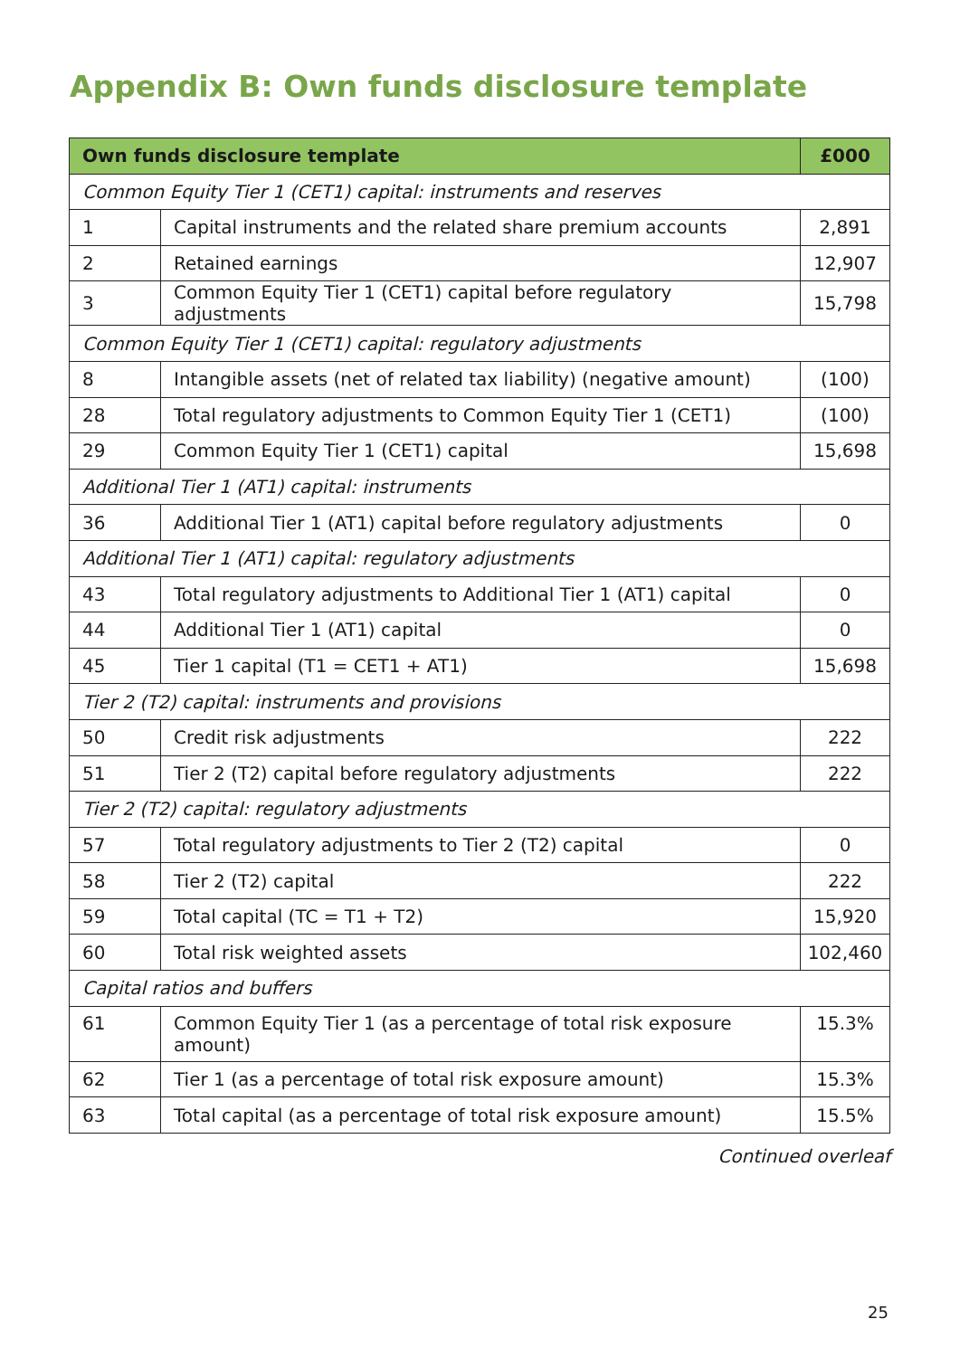Appendix B: Own funds disclosure template
| Own funds disclosure template | | £000 |
| --- | --- | --- |
| Common Equity Tier 1 (CET1) capital: instruments and reserves | | |
| 1 | Capital instruments and the related share premium accounts | 2,891 |
| 2 | Retained earnings | 12,907 |
| 3 | Common Equity Tier 1 (CET1) capital before regulatory adjustments | 15,798 |
| Common Equity Tier 1 (CET1) capital: regulatory adjustments | | |
| 8 | Intangible assets (net of related tax liability) (negative amount) | (100) |
| 28 | Total regulatory adjustments to Common Equity Tier 1 (CET1) | (100) |
| 29 | Common Equity Tier 1 (CET1) capital | 15,698 |
| Additional Tier 1 (AT1) capital: instruments | | |
| 36 | Additional Tier 1 (AT1) capital before regulatory adjustments | 0 |
| Additional Tier 1 (AT1) capital: regulatory adjustments | | |
| 43 | Total regulatory adjustments to Additional Tier 1 (AT1) capital | 0 |
| 44 | Additional Tier 1 (AT1) capital | 0 |
| 45 | Tier 1 capital (T1 = CET1 + AT1) | 15,698 |
| Tier 2 (T2) capital: instruments and provisions | | |
| 50 | Credit risk adjustments | 222 |
| 51 | Tier 2 (T2) capital before regulatory adjustments | 222 |
| Tier 2 (T2) capital: regulatory adjustments | | |
| 57 | Total regulatory adjustments to Tier 2 (T2) capital | 0 |
| 58 | Tier 2 (T2) capital | 222 |
| 59 | Total capital (TC = T1 + T2) | 15,920 |
| 60 | Total risk weighted assets | 102,460 |
| Capital ratios and buffers | | |
| 61 | Common Equity Tier 1 (as a percentage of total risk exposure amount) | 15.3% |
| 62 | Tier 1 (as a percentage of total risk exposure amount) | 15.3% |
| 63 | Total capital (as a percentage of total risk exposure amount) | 15.5% |
Continued overleaf
25